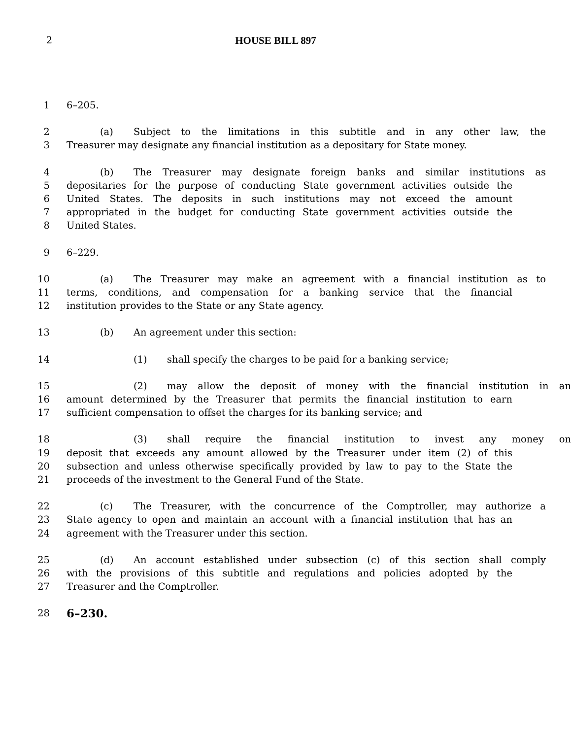2 HOUSE BILL 897
1 6–205.
2 (a) Subject to the limitations in this subtitle and in any other law, the
3 Treasurer may designate any financial institution as a depositary for State money.
4 (b) The Treasurer may designate foreign banks and similar institutions as
5 depositaries for the purpose of conducting State government activities outside the
6 United States. The deposits in such institutions may not exceed the amount
7 appropriated in the budget for conducting State government activities outside the
8 United States.
9 6–229.
10 (a) The Treasurer may make an agreement with a financial institution as to
11 terms, conditions, and compensation for a banking service that the financial
12 institution provides to the State or any State agency.
13 (b) An agreement under this section:
14 (1) shall specify the charges to be paid for a banking service;
15 (2) may allow the deposit of money with the financial institution in an
16 amount determined by the Treasurer that permits the financial institution to earn
17 sufficient compensation to offset the charges for its banking service; and
18 (3) shall require the financial institution to invest any money on
19 deposit that exceeds any amount allowed by the Treasurer under item (2) of this
20 subsection and unless otherwise specifically provided by law to pay to the State the
21 proceeds of the investment to the General Fund of the State.
22 (c) The Treasurer, with the concurrence of the Comptroller, may authorize a
23 State agency to open and maintain an account with a financial institution that has an
24 agreement with the Treasurer under this section.
25 (d) An account established under subsection (c) of this section shall comply
26 with the provisions of this subtitle and regulations and policies adopted by the
27 Treasurer and the Comptroller.
28 6–230.